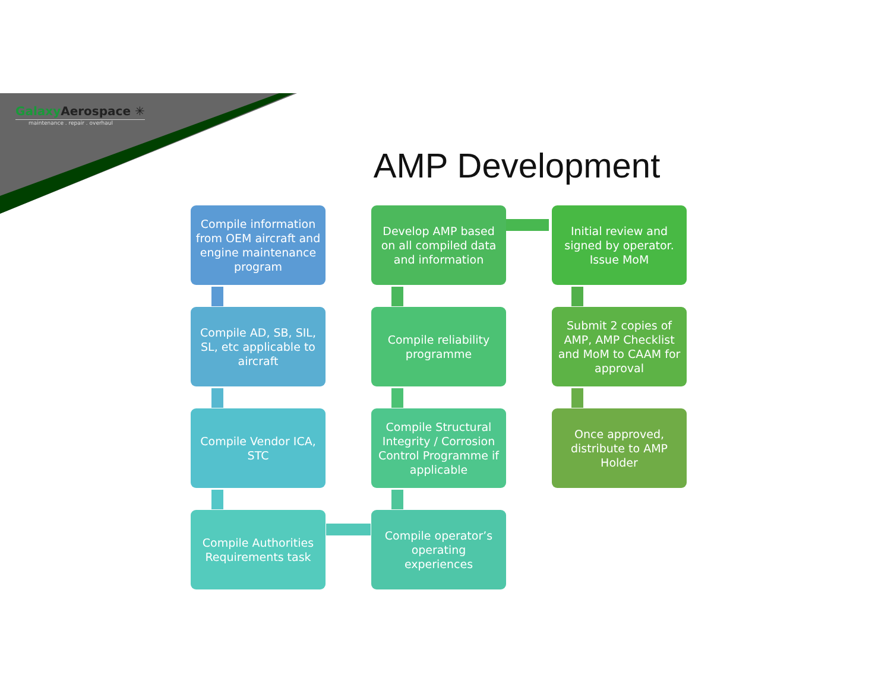Galaxy Aerospace ✳
maintenance . repair . overhaul
AMP Development
Compile information from OEM aircraft and engine maintenance program
Compile AD, SB, SIL, SL, etc applicable to aircraft
Compile Vendor ICA, STC
Compile Authorities Requirements task
Develop AMP based on all compiled data and information
Compile reliability programme
Compile Structural Integrity / Corrosion Control Programme if applicable
Compile operator’s operating experiences
Initial review and signed by operator. Issue MoM
Submit 2 copies of AMP, AMP Checklist and MoM to CAAM for approval
Once approved, distribute to AMP Holder